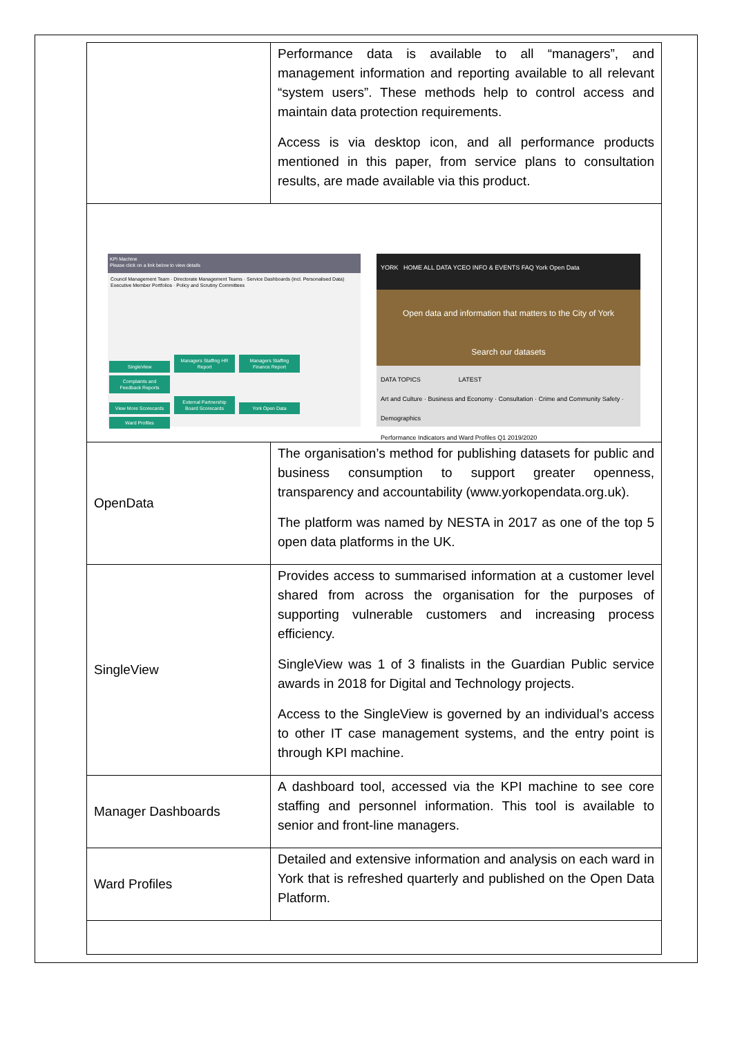| | Performance data is available to all “managers”, and management information and reporting available to all relevant “system users”. These methods help to control access and maintain data protection requirements. Access is via desktop icon, and all performance products mentioned in this paper, from service plans to consultation results, are made available via this product. |
| KPI Machine Please click on a link below to view details Council Management Team · Directorate Management Teams · Service Dashboards (incl. Personalised Data) Executive Member Portfolios · Policy and Scrutiny Committees SingleView Managers Staffing HR Report Managers Staffing Finance Report Complaints and Feedback Reports View More Scorecards External Partnership Board Scorecards York Open Data Ward Profiles YORK HOME ALL DATA YCEO INFO & EVENTS FAQ York Open Data Open data and information that matters to the City of York Search our datasets DATA TOPICS LATEST Art and Culture · Business and Economy · Consultation · Crime and Community Safety · Demographics Performance Indicators and Ward Profiles Q1 2019/2020 | |
| OpenData | The organisation’s method for publishing datasets for public and business consumption to support greater openness, transparency and accountability (www.yorkopendata.org.uk). The platform was named by NESTA in 2017 as one of the top 5 open data platforms in the UK. |
| SingleView | Provides access to summarised information at a customer level shared from across the organisation for the purposes of supporting vulnerable customers and increasing process efficiency. SingleView was 1 of 3 finalists in the Guardian Public service awards in 2018 for Digital and Technology projects. Access to the SingleView is governed by an individual’s access to other IT case management systems, and the entry point is through KPI machine. |
| Manager Dashboards | A dashboard tool, accessed via the KPI machine to see core staffing and personnel information. This tool is available to senior and front-line managers. |
| Ward Profiles | Detailed and extensive information and analysis on each ward in York that is refreshed quarterly and published on the Open Data Platform. |